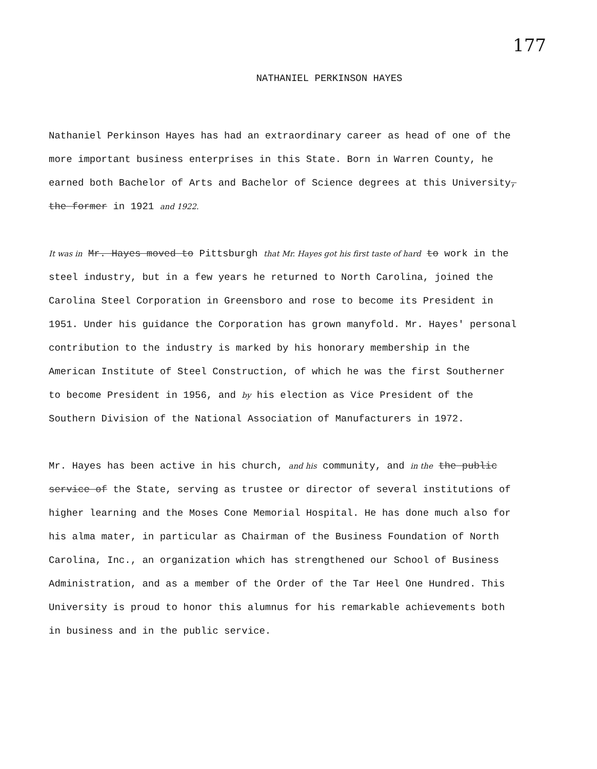177
NATHANIEL PERKINSON HAYES
Nathaniel Perkinson Hayes has had an extraordinary career as head of one of the more important business enterprises in this State. Born in Warren County, he earned both Bachelor of Arts and Bachelor of Science degrees at this University, the former in 1921 and 1922.
It was in Mr. Hayes moved to Pittsburgh that Mr. Hayes got his first taste of hard to work in the steel industry, but in a few years he returned to North Carolina, joined the Carolina Steel Corporation in Greensboro and rose to become its President in 1951. Under his guidance the Corporation has grown manyfold. Mr. Hayes' personal contribution to the industry is marked by his honorary membership in the American Institute of Steel Construction, of which he was the first Southerner to become President in 1956, and by his election as Vice President of the Southern Division of the National Association of Manufacturers in 1972.
Mr. Hayes has been active in his church, and his community, and in the the public service of the State, serving as trustee or director of several institutions of higher learning and the Moses Cone Memorial Hospital. He has done much also for his alma mater, in particular as Chairman of the Business Foundation of North Carolina, Inc., an organization which has strengthened our School of Business Administration, and as a member of the Order of the Tar Heel One Hundred. This University is proud to honor this alumnus for his remarkable achievements both in business and in the public service.